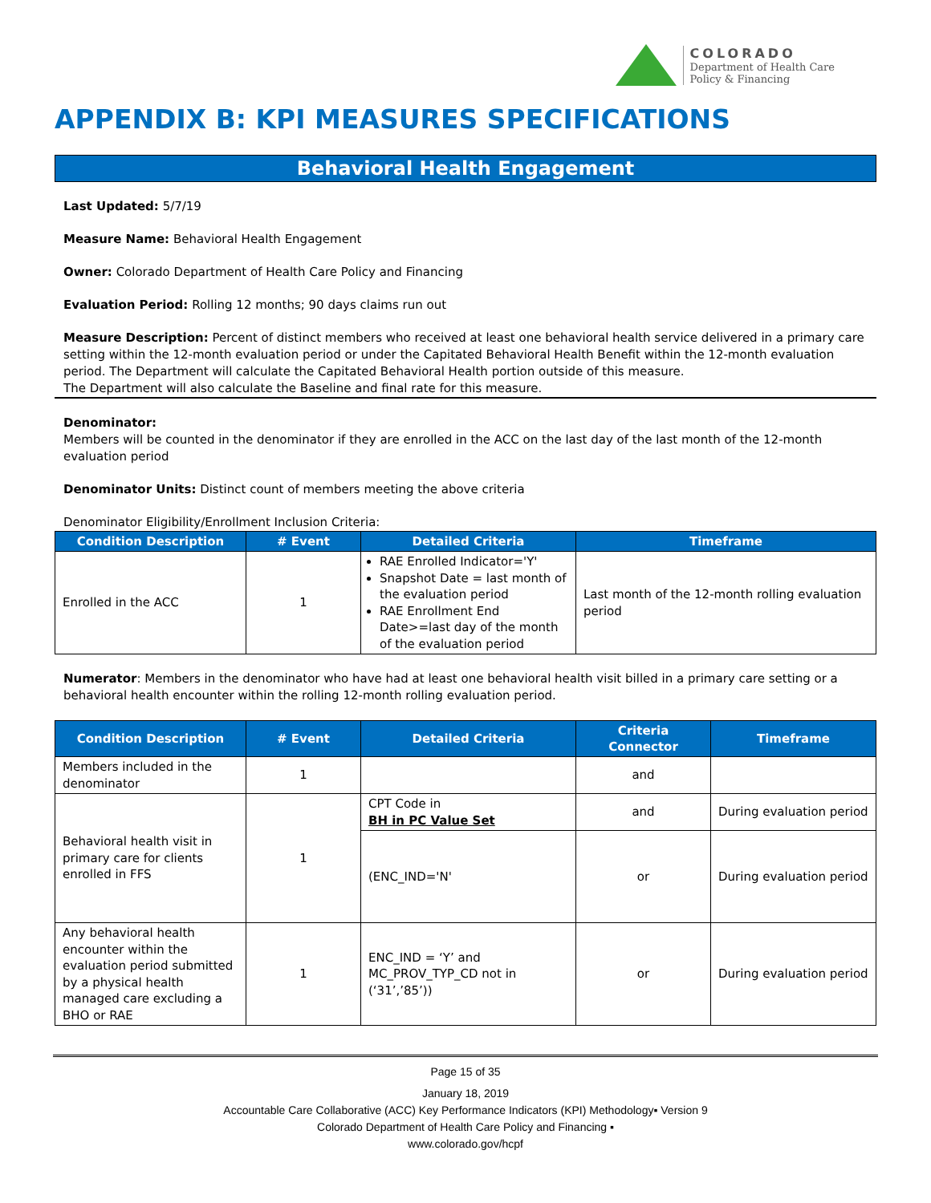COLORADO
Department of Health Care
Policy & Financing
APPENDIX B: KPI MEASURES SPECIFICATIONS
Behavioral Health Engagement
Last Updated: 5/7/19
Measure Name: Behavioral Health Engagement
Owner: Colorado Department of Health Care Policy and Financing
Evaluation Period: Rolling 12 months; 90 days claims run out
Measure Description: Percent of distinct members who received at least one behavioral health service delivered in a primary care setting within the 12-month evaluation period or under the Capitated Behavioral Health Benefit within the 12-month evaluation period. The Department will calculate the Capitated Behavioral Health portion outside of this measure.
The Department will also calculate the Baseline and final rate for this measure.
Denominator:
Members will be counted in the denominator if they are enrolled in the ACC on the last day of the last month of the 12-month evaluation period
Denominator Units: Distinct count of members meeting the above criteria
Denominator Eligibility/Enrollment Inclusion Criteria:
| Condition Description | # Event | Detailed Criteria | Timeframe |
| --- | --- | --- | --- |
| Enrolled in the ACC | 1 | RAE Enrolled Indicator='Y' Snapshot Date = last month of the evaluation period RAE Enrollment End Date>=last day of the month of the evaluation period | Last month of the 12-month rolling evaluation period |
Numerator: Members in the denominator who have had at least one behavioral health visit billed in a primary care setting or a behavioral health encounter within the rolling 12-month rolling evaluation period.
| Condition Description | # Event | Detailed Criteria | Criteria Connector | Timeframe |
| --- | --- | --- | --- | --- |
| Members included in the denominator | 1 | | and | |
| Behavioral health visit in primary care for clients enrolled in FFS | 1 | CPT Code in BH in PC Value Set | and | During evaluation period |
| | | (ENC_IND='N' | or | During evaluation period |
| Any behavioral health encounter within the evaluation period submitted by a physical health managed care excluding a BHO or RAE | 1 | ENC_IND = ‘Y’ and MC_PROV_TYP_CD not in (‘31’,’85’)) | or | During evaluation period |
Page 15 of 35
January 18, 2019
Accountable Care Collaborative (ACC) Key Performance Indicators (KPI) Methodology▪ Version 9
Colorado Department of Health Care Policy and Financing ▪
www.colorado.gov/hcpf